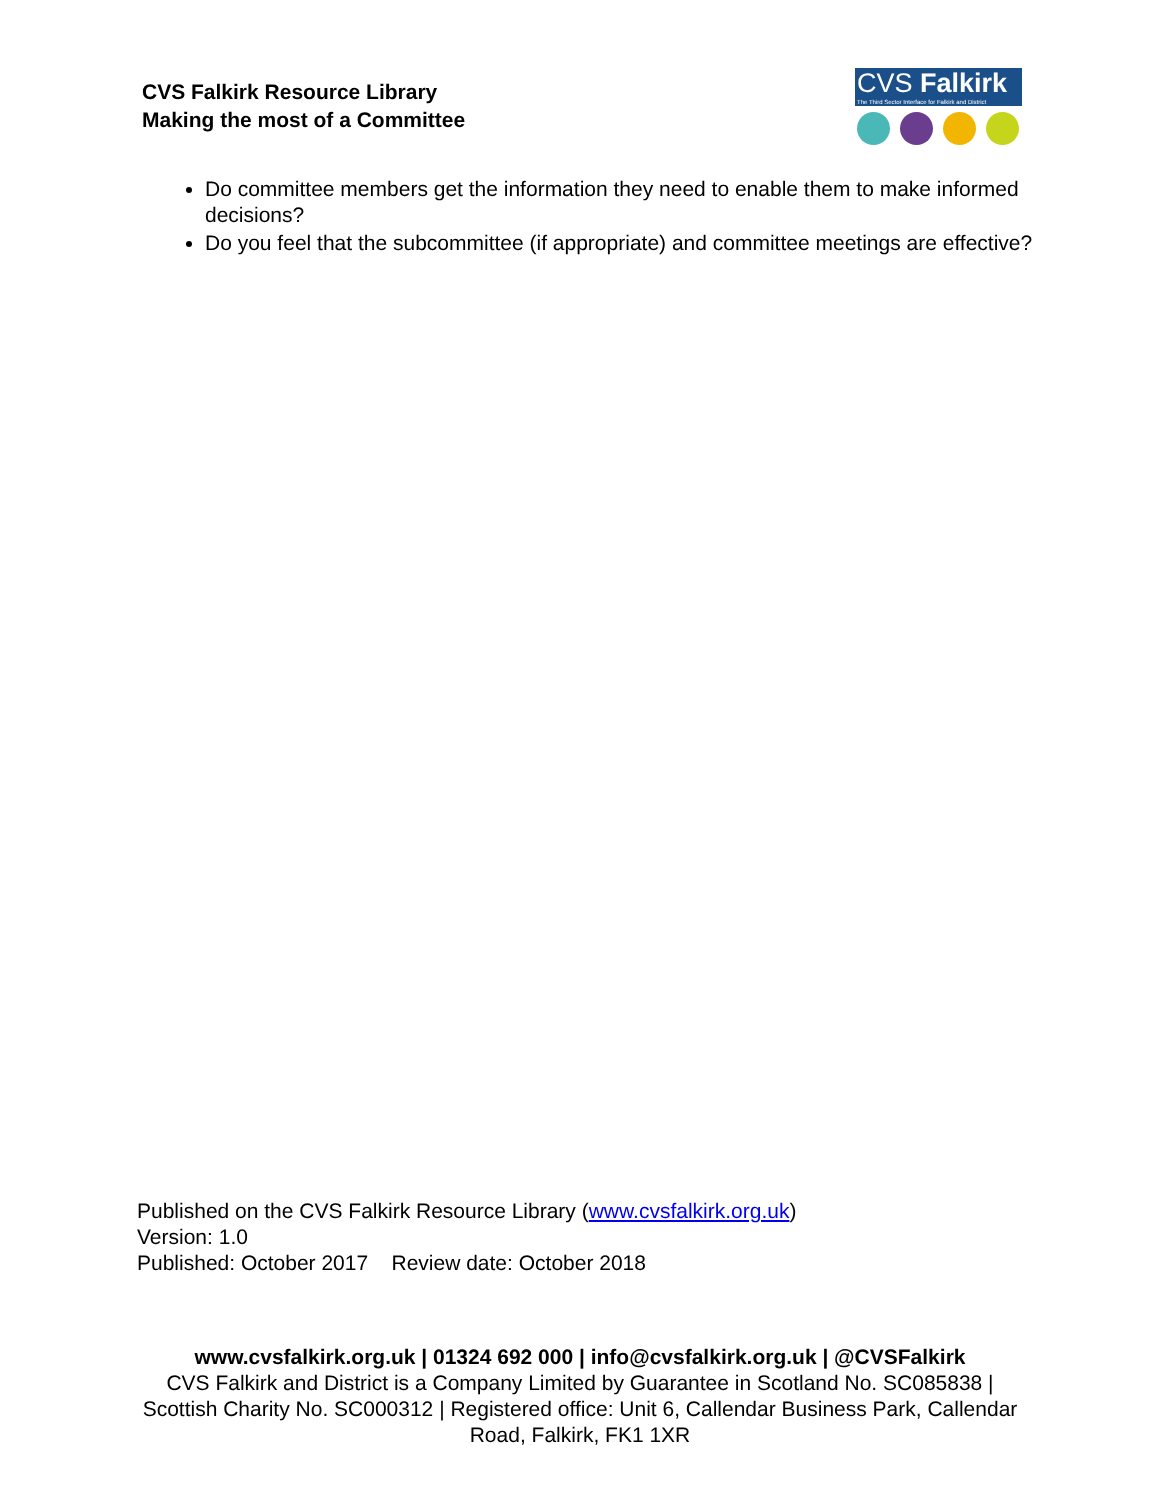CVS Falkirk Resource Library
Making the most of a Committee
CVS Falkirk
The Third Sector Interface for Falkirk and District
Do committee members get the information they need to enable them to make informed decisions?
Do you feel that the subcommittee (if appropriate) and committee meetings are effective?
Published on the CVS Falkirk Resource Library (www.cvsfalkirk.org.uk)
Version: 1.0
Published: October 2017 Review date: October 2018
www.cvsfalkirk.org.uk | 01324 692 000 | info@cvsfalkirk.org.uk | @CVSFalkirk
CVS Falkirk and District is a Company Limited by Guarantee in Scotland No. SC085838 | Scottish Charity No. SC000312 | Registered office: Unit 6, Callendar Business Park, Callendar Road, Falkirk, FK1 1XR